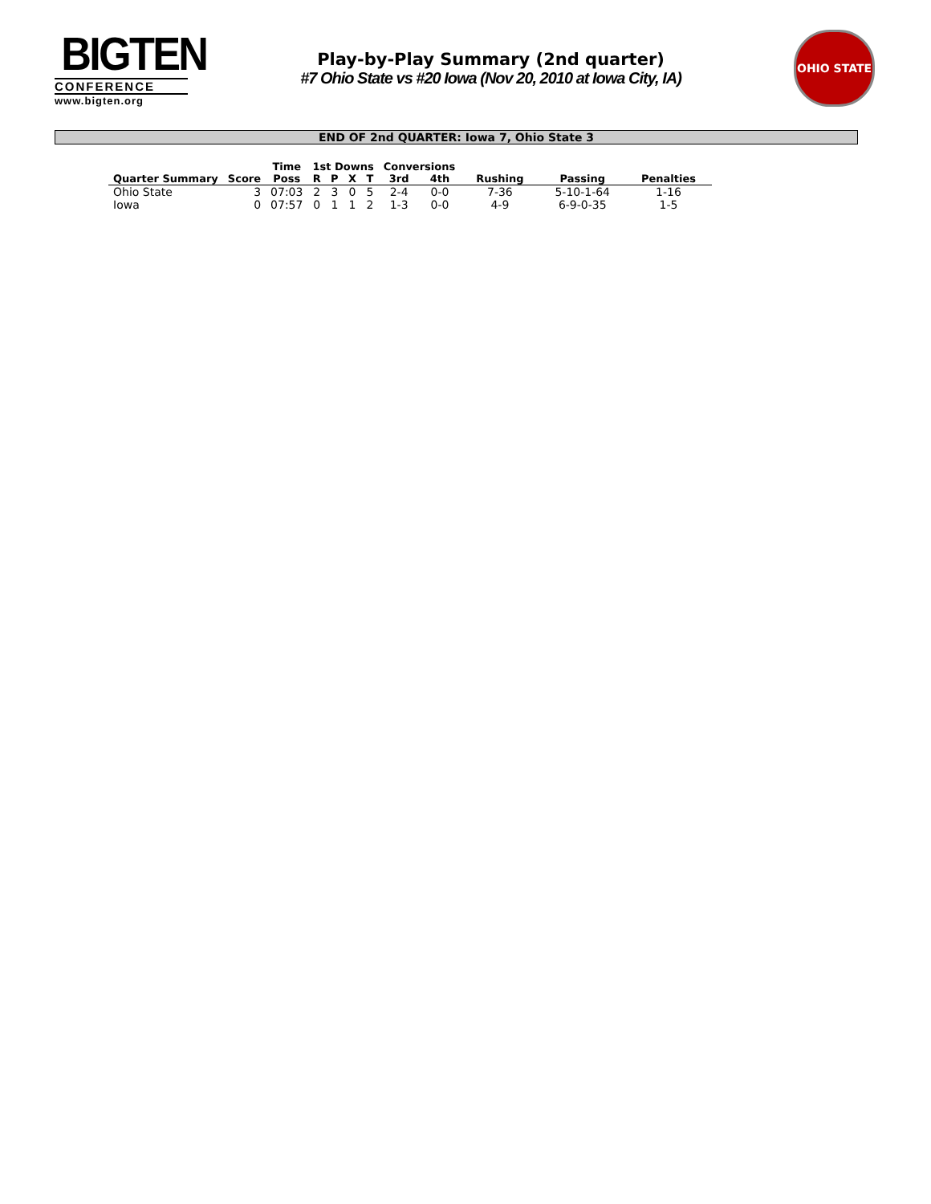BIGTEN
CONFERENCE
www.bigten.org
Play-by-Play Summary (2nd quarter)
#7 Ohio State vs #20 Iowa (Nov 20, 2010 at Iowa City, IA)
OHIO STATE
END OF 2nd QUARTER: Iowa 7, Ohio State 3
| | | Time | 1st Downs | | | | Conversions | | | | |
| --- | --- | --- | --- | --- | --- | --- | --- | --- | --- | --- | --- |
| Quarter Summary | Score | Poss | R | P | X | T | 3rd | 4th | Rushing | Passing | Penalties |
| Ohio State | 3 | 07:03 | 2 | 3 | 0 | 5 | 2-4 | 0-0 | 7-36 | 5-10-1-64 | 1-16 |
| Iowa | 0 | 07:57 | 0 | 1 | 1 | 2 | 1-3 | 0-0 | 4-9 | 6-9-0-35 | 1-5 |